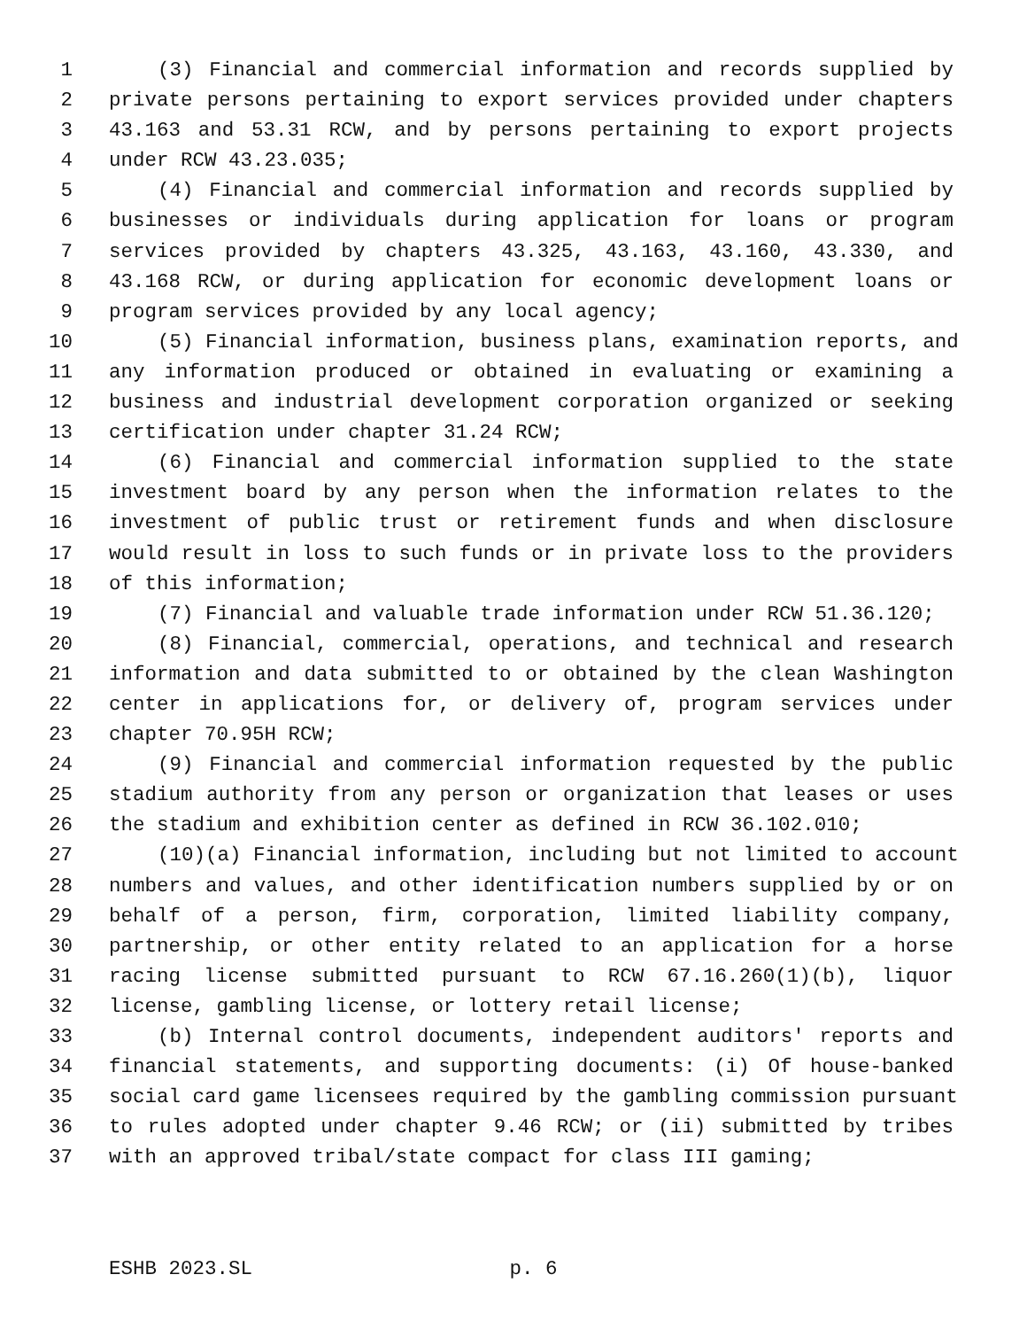1 (3) Financial and commercial information and records supplied by
2 private persons pertaining to export services provided under chapters
3 43.163 and 53.31 RCW, and by persons pertaining to export projects
4 under RCW 43.23.035;
5 (4) Financial and commercial information and records supplied by
6 businesses or individuals during application for loans or program
7 services provided by chapters 43.325, 43.163, 43.160, 43.330, and
8 43.168 RCW, or during application for economic development loans or
9 program services provided by any local agency;
10 (5) Financial information, business plans, examination reports, and
11 any information produced or obtained in evaluating or examining a
12 business and industrial development corporation organized or seeking
13 certification under chapter 31.24 RCW;
14 (6) Financial and commercial information supplied to the state
15 investment board by any person when the information relates to the
16 investment of public trust or retirement funds and when disclosure
17 would result in loss to such funds or in private loss to the providers
18 of this information;
19 (7) Financial and valuable trade information under RCW 51.36.120;
20 (8) Financial, commercial, operations, and technical and research
21 information and data submitted to or obtained by the clean Washington
22 center in applications for, or delivery of, program services under
23 chapter 70.95H RCW;
24 (9) Financial and commercial information requested by the public
25 stadium authority from any person or organization that leases or uses
26 the stadium and exhibition center as defined in RCW 36.102.010;
27 (10)(a) Financial information, including but not limited to account
28 numbers and values, and other identification numbers supplied by or on
29 behalf of a person, firm, corporation, limited liability company,
30 partnership, or other entity related to an application for a horse
31 racing license submitted pursuant to RCW 67.16.260(1)(b), liquor
32 license, gambling license, or lottery retail license;
33 (b) Internal control documents, independent auditors' reports and
34 financial statements, and supporting documents: (i) Of house-banked
35 social card game licensees required by the gambling commission pursuant
36 to rules adopted under chapter 9.46 RCW; or (ii) submitted by tribes
37 with an approved tribal/state compact for class III gaming;
ESHB 2023.SL p. 6